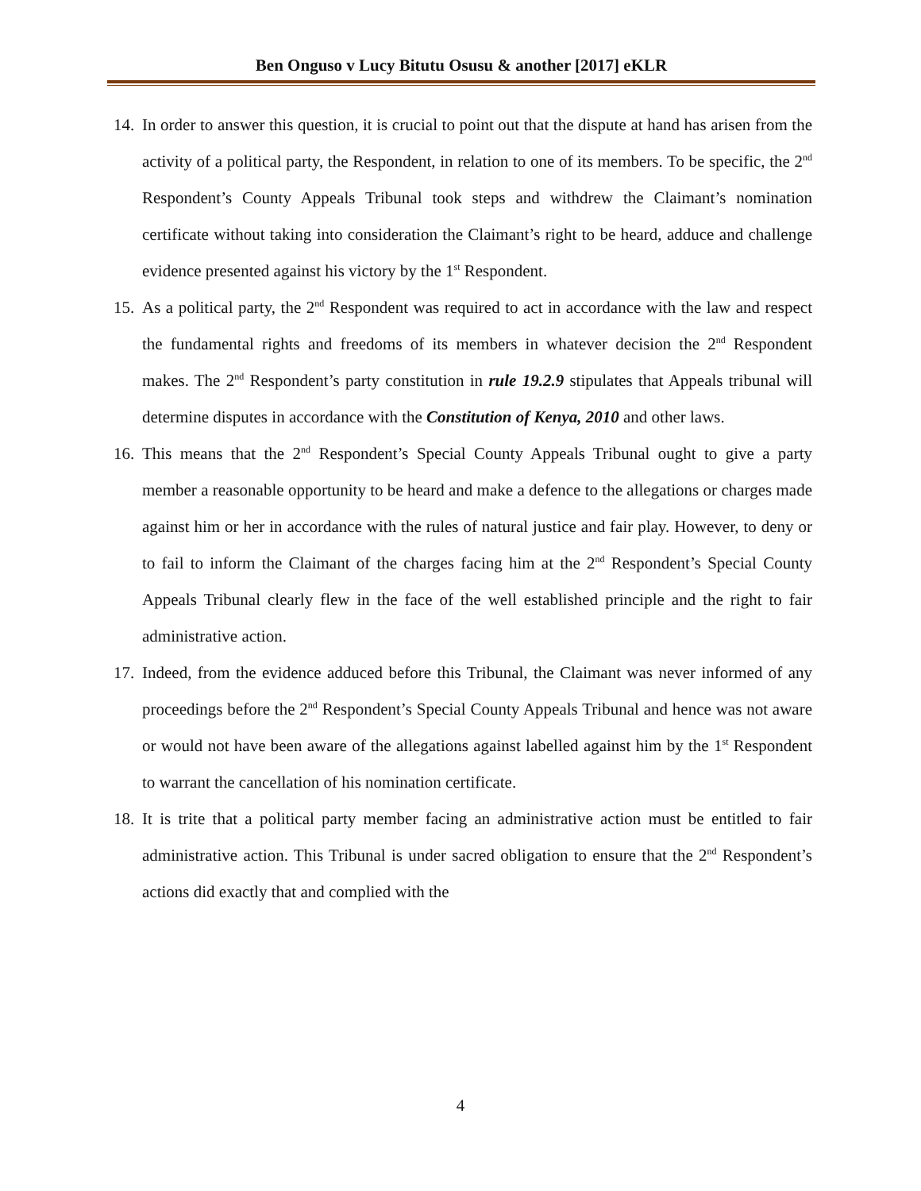Ben Onguso v Lucy Bitutu Osusu & another [2017] eKLR
14. In order to answer this question, it is crucial to point out that the dispute at hand has arisen from the activity of a political party, the Respondent, in relation to one of its members. To be specific, the 2<sup>nd</sup> Respondent’s County Appeals Tribunal took steps and withdrew the Claimant’s nomination certificate without taking into consideration the Claimant’s right to be heard, adduce and challenge evidence presented against his victory by the 1<sup>st</sup> Respondent.
15. As a political party, the 2<sup>nd</sup> Respondent was required to act in accordance with the law and respect the fundamental rights and freedoms of its members in whatever decision the 2<sup>nd</sup> Respondent makes. The 2<sup>nd</sup> Respondent’s party constitution in rule 19.2.9 stipulates that Appeals tribunal will determine disputes in accordance with the Constitution of Kenya, 2010 and other laws.
16. This means that the 2<sup>nd</sup> Respondent’s Special County Appeals Tribunal ought to give a party member a reasonable opportunity to be heard and make a defence to the allegations or charges made against him or her in accordance with the rules of natural justice and fair play. However, to deny or to fail to inform the Claimant of the charges facing him at the 2<sup>nd</sup> Respondent’s Special County Appeals Tribunal clearly flew in the face of the well established principle and the right to fair administrative action.
17. Indeed, from the evidence adduced before this Tribunal, the Claimant was never informed of any proceedings before the 2<sup>nd</sup> Respondent’s Special County Appeals Tribunal and hence was not aware or would not have been aware of the allegations against labelled against him by the 1<sup>st</sup> Respondent to warrant the cancellation of his nomination certificate.
18. It is trite that a political party member facing an administrative action must be entitled to fair administrative action. This Tribunal is under sacred obligation to ensure that the 2<sup>nd</sup> Respondent’s actions did exactly that and complied with the
4